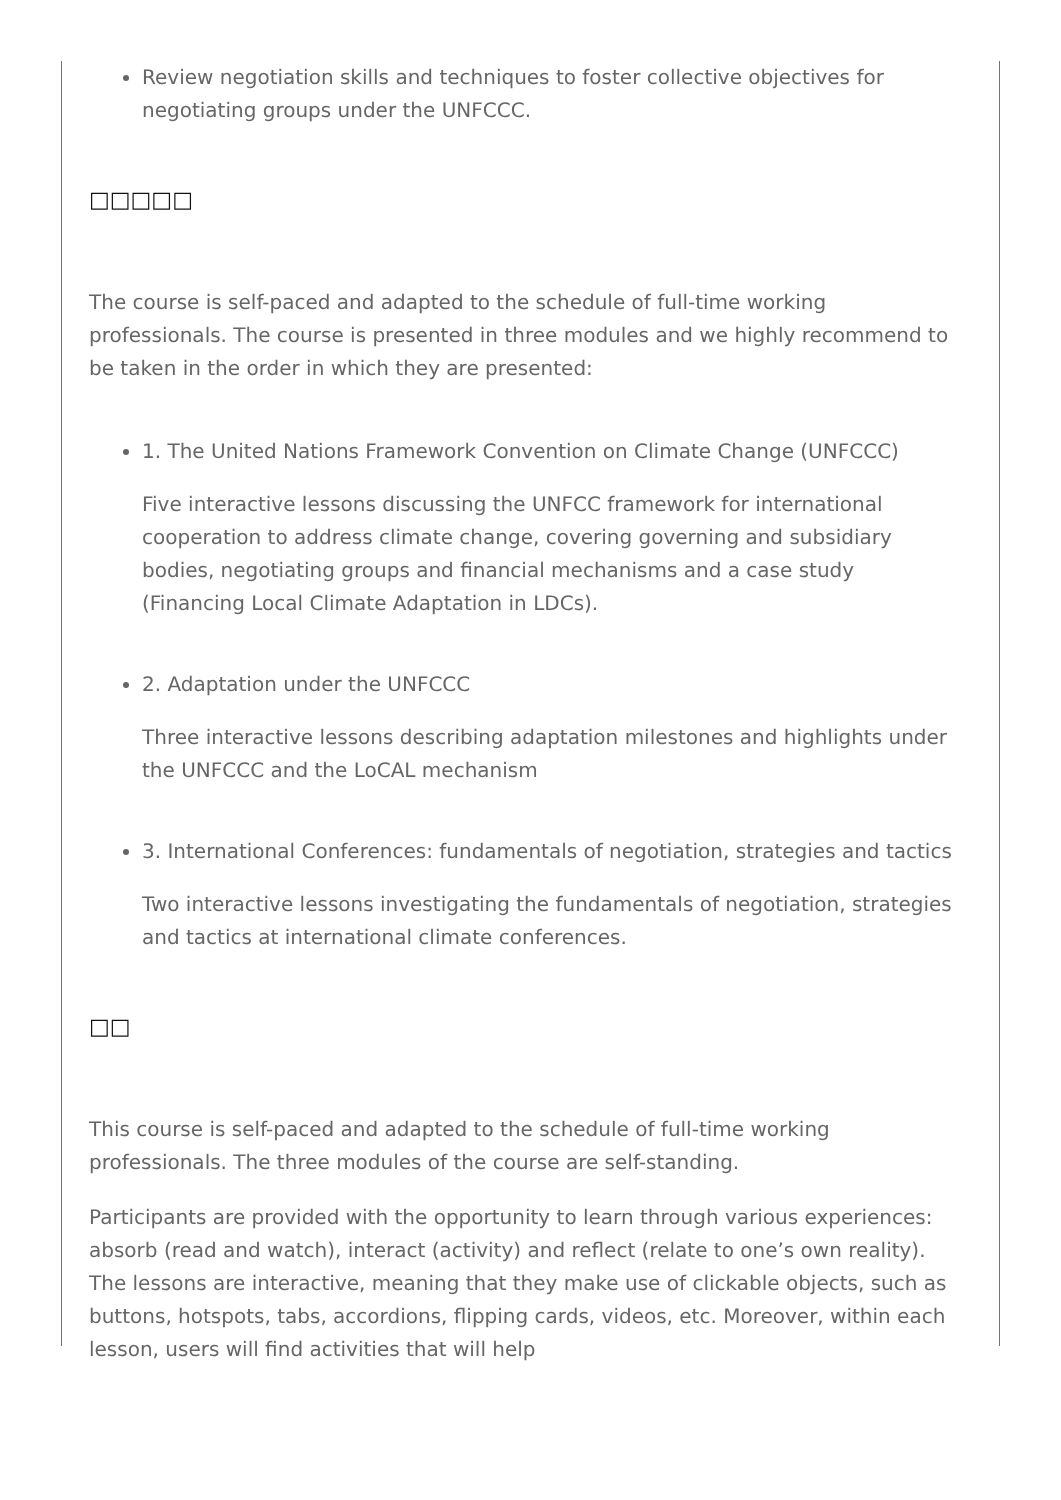Review negotiation skills and techniques to foster collective objectives for negotiating groups under the UNFCCC.
□□□□□
The course is self-paced and adapted to the schedule of full-time working professionals. The course is presented in three modules and we highly recommend to be taken in the order in which they are presented:
1. The United Nations Framework Convention on Climate Change (UNFCCC)
Five interactive lessons discussing the UNFCC framework for international cooperation to address climate change, covering governing and subsidiary bodies, negotiating groups and financial mechanisms and a case study (Financing Local Climate Adaptation in LDCs).
2. Adaptation under the UNFCCC
Three interactive lessons describing adaptation milestones and highlights under the UNFCCC and the LoCAL mechanism
3. International Conferences: fundamentals of negotiation, strategies and tactics
Two interactive lessons investigating the fundamentals of negotiation, strategies and tactics at international climate conferences.
□□
This course is self-paced and adapted to the schedule of full-time working professionals. The three modules of the course are self-standing.
Participants are provided with the opportunity to learn through various experiences: absorb (read and watch), interact (activity) and reflect (relate to one’s own reality). The lessons are interactive, meaning that they make use of clickable objects, such as buttons, hotspots, tabs, accordions, flipping cards, videos, etc. Moreover, within each lesson, users will find activities that will help